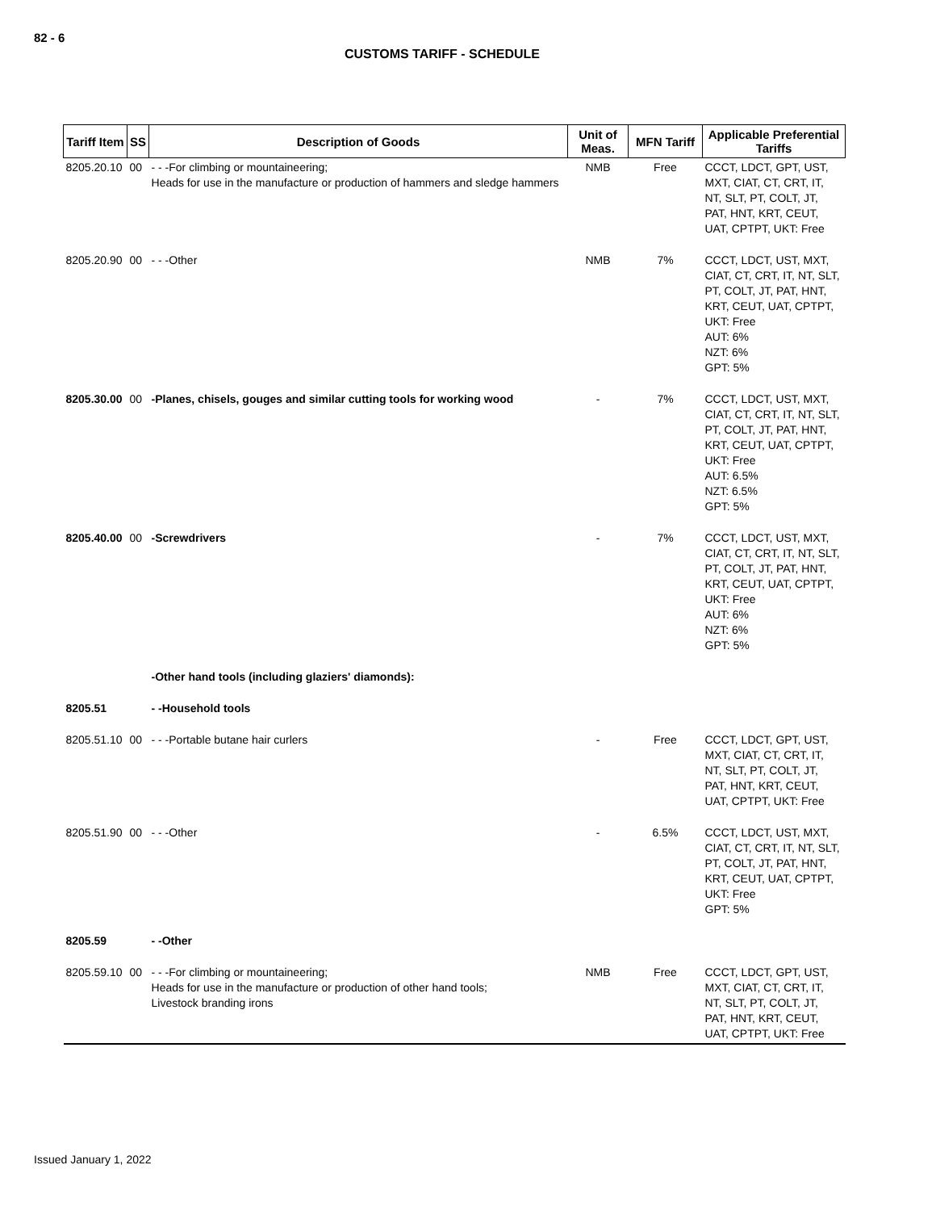82 - 6
CUSTOMS TARIFF - SCHEDULE
| Tariff Item | SS | Description of Goods | Unit of Meas. | MFN Tariff | Applicable Preferential Tariffs |
| --- | --- | --- | --- | --- | --- |
| 8205.20.10 | 00 | - - -For climbing or mountaineering; Heads for use in the manufacture or production of hammers and sledge hammers | NMB | Free | CCCT, LDCT, GPT, UST, MXT, CIAT, CT, CRT, IT, NT, SLT, PT, COLT, JT, PAT, HNT, KRT, CEUT, UAT, CPTPT, UKT: Free |
| 8205.20.90 | 00 | - - -Other | NMB | 7% | CCCT, LDCT, UST, MXT, CIAT, CT, CRT, IT, NT, SLT, PT, COLT, JT, PAT, HNT, KRT, CEUT, UAT, CPTPT, UKT: Free AUT: 6% NZT: 6% GPT: 5% |
| 8205.30.00 | 00 | -Planes, chisels, gouges and similar cutting tools for working wood | - | 7% | CCCT, LDCT, UST, MXT, CIAT, CT, CRT, IT, NT, SLT, PT, COLT, JT, PAT, HNT, KRT, CEUT, UAT, CPTPT, UKT: Free AUT: 6.5% NZT: 6.5% GPT: 5% |
| 8205.40.00 | 00 | -Screwdrivers | - | 7% | CCCT, LDCT, UST, MXT, CIAT, CT, CRT, IT, NT, SLT, PT, COLT, JT, PAT, HNT, KRT, CEUT, UAT, CPTPT, UKT: Free AUT: 6% NZT: 6% GPT: 5% |
| | | -Other hand tools (including glaziers' diamonds): | | | |
| 8205.51 | | - -Household tools | | | |
| 8205.51.10 | 00 | - - -Portable butane hair curlers | - | Free | CCCT, LDCT, GPT, UST, MXT, CIAT, CT, CRT, IT, NT, SLT, PT, COLT, JT, PAT, HNT, KRT, CEUT, UAT, CPTPT, UKT: Free |
| 8205.51.90 | 00 | - - -Other | - | 6.5% | CCCT, LDCT, UST, MXT, CIAT, CT, CRT, IT, NT, SLT, PT, COLT, JT, PAT, HNT, KRT, CEUT, UAT, CPTPT, UKT: Free GPT: 5% |
| 8205.59 | | - -Other | | | |
| 8205.59.10 | 00 | - - -For climbing or mountaineering; Heads for use in the manufacture or production of other hand tools; Livestock branding irons | NMB | Free | CCCT, LDCT, GPT, UST, MXT, CIAT, CT, CRT, IT, NT, SLT, PT, COLT, JT, PAT, HNT, KRT, CEUT, UAT, CPTPT, UKT: Free |
Issued January 1, 2022